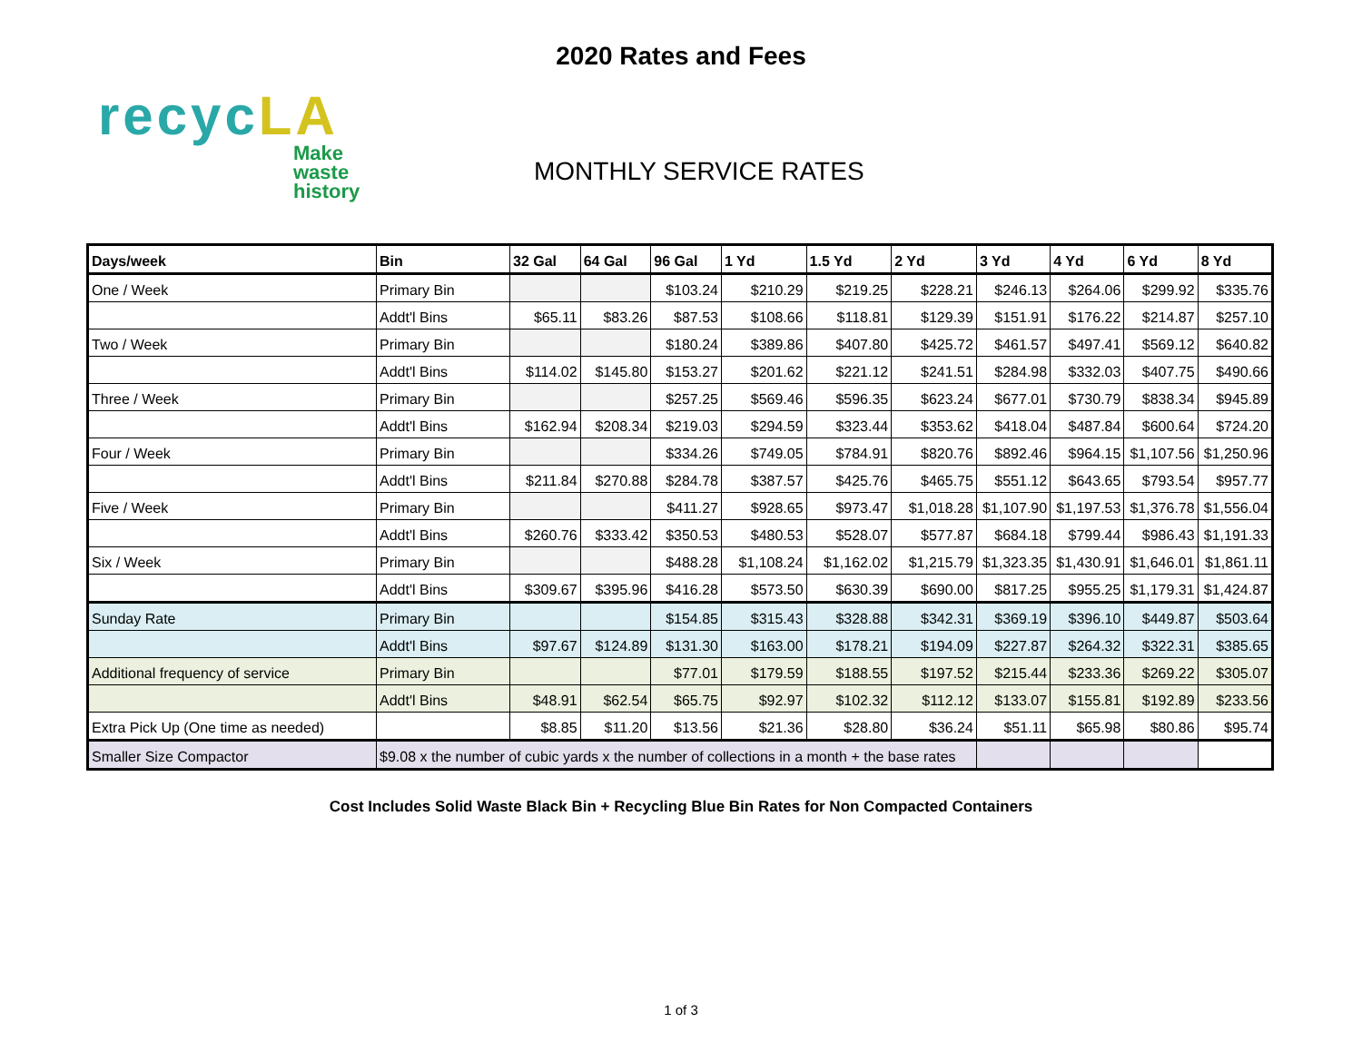2020 Rates and Fees
recycLA
Make
waste
history
MONTHLY SERVICE RATES
| Days/week | Bin | 32 Gal | 64 Gal | 96 Gal | 1 Yd | 1.5 Yd | 2 Yd | 3 Yd | 4 Yd | 6 Yd | 8 Yd |
| --- | --- | --- | --- | --- | --- | --- | --- | --- | --- | --- | --- |
| One / Week | Primary Bin | | | $103.24 | $210.29 | $219.25 | $228.21 | $246.13 | $264.06 | $299.92 | $335.76 |
| | Addt'l Bins | $65.11 | $83.26 | $87.53 | $108.66 | $118.81 | $129.39 | $151.91 | $176.22 | $214.87 | $257.10 |
| Two / Week | Primary Bin | | | $180.24 | $389.86 | $407.80 | $425.72 | $461.57 | $497.41 | $569.12 | $640.82 |
| | Addt'l Bins | $114.02 | $145.80 | $153.27 | $201.62 | $221.12 | $241.51 | $284.98 | $332.03 | $407.75 | $490.66 |
| Three / Week | Primary Bin | | | $257.25 | $569.46 | $596.35 | $623.24 | $677.01 | $730.79 | $838.34 | $945.89 |
| | Addt'l Bins | $162.94 | $208.34 | $219.03 | $294.59 | $323.44 | $353.62 | $418.04 | $487.84 | $600.64 | $724.20 |
| Four / Week | Primary Bin | | | $334.26 | $749.05 | $784.91 | $820.76 | $892.46 | $964.15 | $1,107.56 | $1,250.96 |
| | Addt'l Bins | $211.84 | $270.88 | $284.78 | $387.57 | $425.76 | $465.75 | $551.12 | $643.65 | $793.54 | $957.77 |
| Five / Week | Primary Bin | | | $411.27 | $928.65 | $973.47 | $1,018.28 | $1,107.90 | $1,197.53 | $1,376.78 | $1,556.04 |
| | Addt'l Bins | $260.76 | $333.42 | $350.53 | $480.53 | $528.07 | $577.87 | $684.18 | $799.44 | $986.43 | $1,191.33 |
| Six / Week | Primary Bin | | | $488.28 | $1,108.24 | $1,162.02 | $1,215.79 | $1,323.35 | $1,430.91 | $1,646.01 | $1,861.11 |
| | Addt'l Bins | $309.67 | $395.96 | $416.28 | $573.50 | $630.39 | $690.00 | $817.25 | $955.25 | $1,179.31 | $1,424.87 |
| Sunday Rate | Primary Bin | | | $154.85 | $315.43 | $328.88 | $342.31 | $369.19 | $396.10 | $449.87 | $503.64 |
| | Addt'l Bins | $97.67 | $124.89 | $131.30 | $163.00 | $178.21 | $194.09 | $227.87 | $264.32 | $322.31 | $385.65 |
| Additional frequency of service | Primary Bin | | | $77.01 | $179.59 | $188.55 | $197.52 | $215.44 | $233.36 | $269.22 | $305.07 |
| | Addt'l Bins | $48.91 | $62.54 | $65.75 | $92.97 | $102.32 | $112.12 | $133.07 | $155.81 | $192.89 | $233.56 |
| Extra Pick Up (One time as needed) | | $8.85 | $11.20 | $13.56 | $21.36 | $28.80 | $36.24 | $51.11 | $65.98 | $80.86 | $95.74 |
| Smaller Size Compactor | $9.08 x the number of cubic yards x the number of collections in a month + the base rates | | | | | | | | | | |
Cost Includes Solid Waste Black Bin + Recycling Blue Bin Rates for Non Compacted Containers
1 of 3